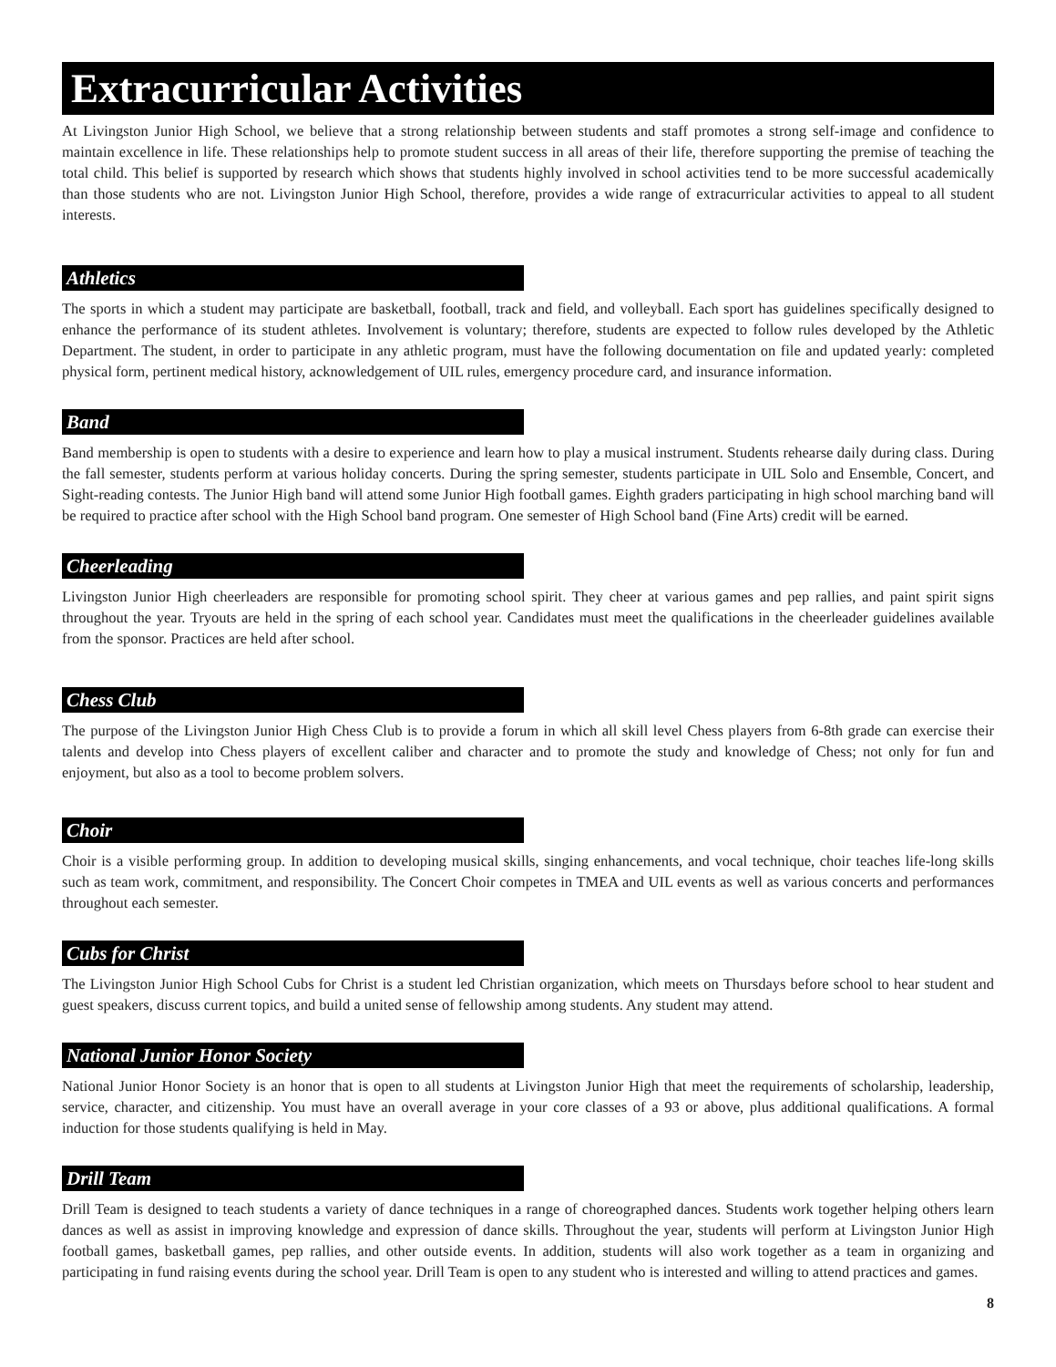Extracurricular Activities
At Livingston Junior High School, we believe that a strong relationship between students and staff promotes a strong self-image and confidence to maintain excellence in life. These relationships help to promote student success in all areas of their life, therefore supporting the premise of teaching the total child. This belief is supported by research which shows that students highly involved in school activities tend to be more successful academically than those students who are not. Livingston Junior High School, therefore, provides a wide range of extracurricular activities to appeal to all student interests.
Athletics
The sports in which a student may participate are basketball, football, track and field, and volleyball. Each sport has guidelines specifically designed to enhance the performance of its student athletes. Involvement is voluntary; therefore, students are expected to follow rules developed by the Athletic Department. The student, in order to participate in any athletic program, must have the following documentation on file and updated yearly: completed physical form, pertinent medical history, acknowledgement of UIL rules, emergency procedure card, and insurance information.
Band
Band membership is open to students with a desire to experience and learn how to play a musical instrument. Students rehearse daily during class. During the fall semester, students perform at various holiday concerts. During the spring semester, students participate in UIL Solo and Ensemble, Concert, and Sight-reading contests. The Junior High band will attend some Junior High football games. Eighth graders participating in high school marching band will be required to practice after school with the High School band program. One semester of High School band (Fine Arts) credit will be earned.
Cheerleading
Livingston Junior High cheerleaders are responsible for promoting school spirit. They cheer at various games and pep rallies, and paint spirit signs throughout the year. Tryouts are held in the spring of each school year. Candidates must meet the qualifications in the cheerleader guidelines available from the sponsor. Practices are held after school.
Chess Club
The purpose of the Livingston Junior High Chess Club is to provide a forum in which all skill level Chess players from 6-8th grade can exercise their talents and develop into Chess players of excellent caliber and character and to promote the study and knowledge of Chess; not only for fun and enjoyment, but also as a tool to become problem solvers.
Choir
Choir is a visible performing group. In addition to developing musical skills, singing enhancements, and vocal technique, choir teaches life-long skills such as team work, commitment, and responsibility. The Concert Choir competes in TMEA and UIL events as well as various concerts and performances throughout each semester.
Cubs for Christ
The Livingston Junior High School Cubs for Christ is a student led Christian organization, which meets on Thursdays before school to hear student and guest speakers, discuss current topics, and build a united sense of fellowship among students. Any student may attend.
National Junior Honor Society
National Junior Honor Society is an honor that is open to all students at Livingston Junior High that meet the requirements of scholarship, leadership, service, character, and citizenship. You must have an overall average in your core classes of a 93 or above, plus additional qualifications. A formal induction for those students qualifying is held in May.
Drill Team
Drill Team is designed to teach students a variety of dance techniques in a range of choreographed dances. Students work together helping others learn dances as well as assist in improving knowledge and expression of dance skills. Throughout the year, students will perform at Livingston Junior High football games, basketball games, pep rallies, and other outside events. In addition, students will also work together as a team in organizing and participating in fund raising events during the school year. Drill Team is open to any student who is interested and willing to attend practices and games.
8